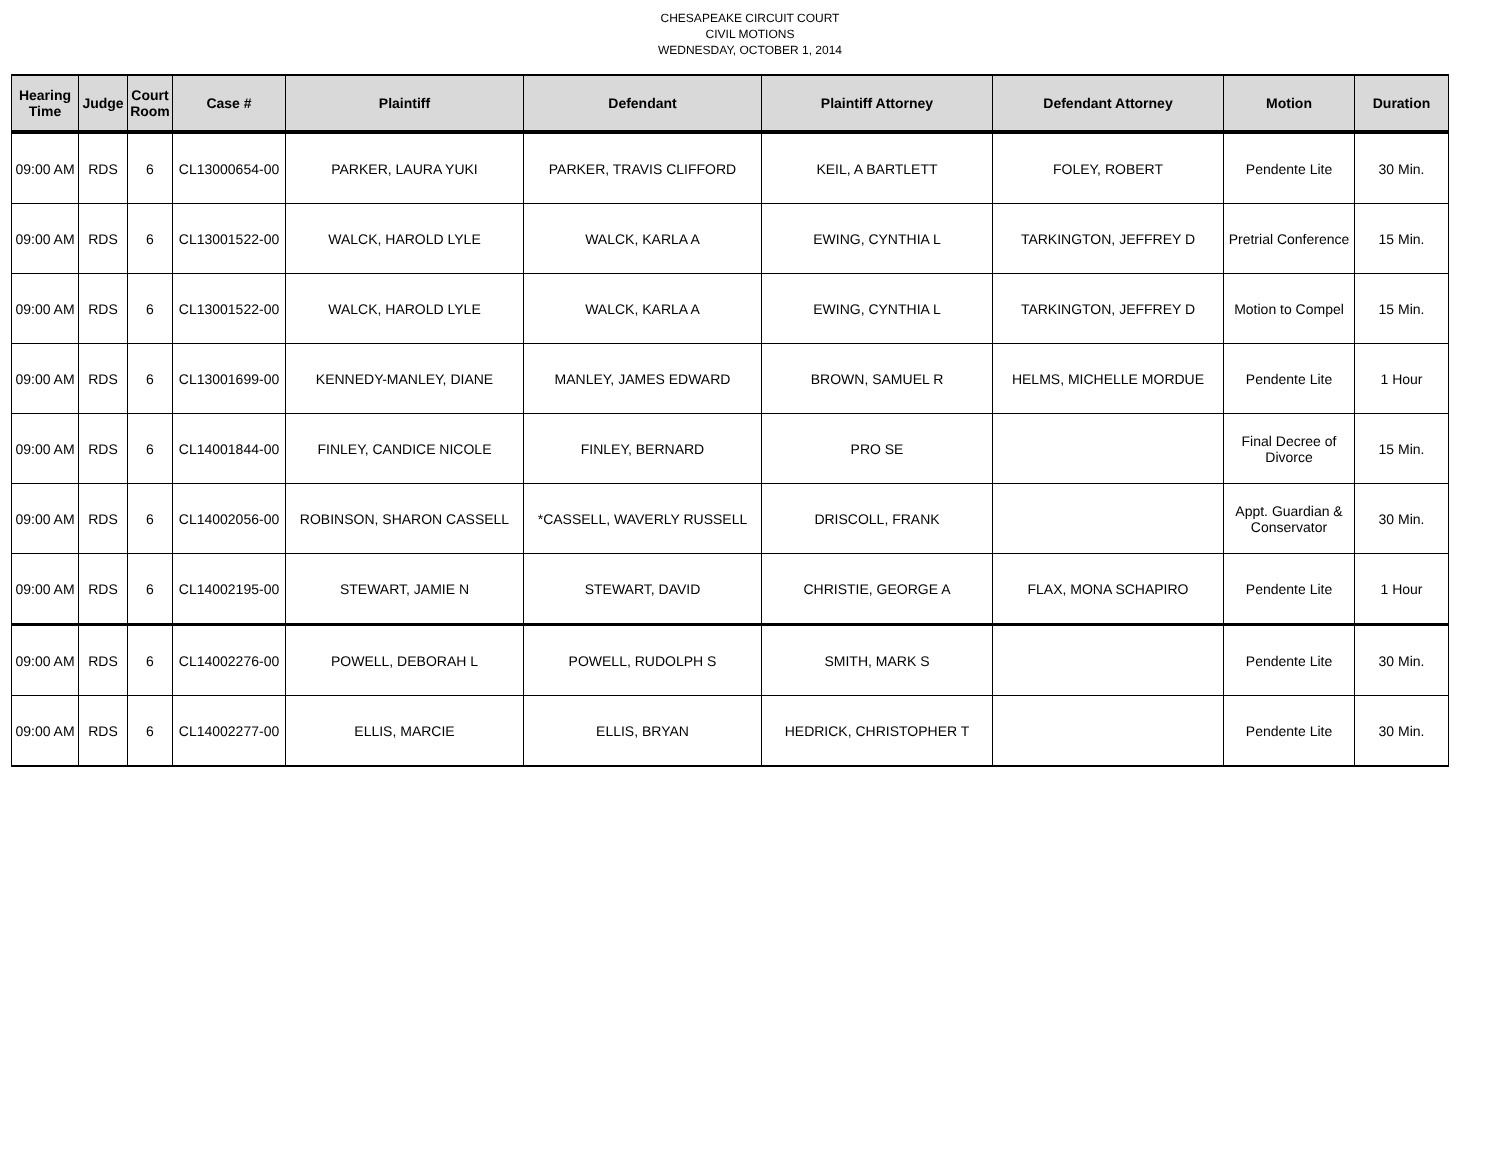CHESAPEAKE CIRCUIT COURT
CIVIL MOTIONS
WEDNESDAY, OCTOBER 1, 2014
| Hearing Time | Judge | Court Room | Case # | Plaintiff | Defendant | Plaintiff Attorney | Defendant Attorney | Motion | Duration |
| --- | --- | --- | --- | --- | --- | --- | --- | --- | --- |
| 09:00 AM | RDS | 6 | CL13000654-00 | PARKER, LAURA YUKI | PARKER, TRAVIS CLIFFORD | KEIL, A BARTLETT | FOLEY, ROBERT | Pendente Lite | 30 Min. |
| 09:00 AM | RDS | 6 | CL13001522-00 | WALCK, HAROLD LYLE | WALCK, KARLA A | EWING, CYNTHIA L | TARKINGTON, JEFFREY D | Pretrial Conference | 15 Min. |
| 09:00 AM | RDS | 6 | CL13001522-00 | WALCK, HAROLD LYLE | WALCK, KARLA A | EWING, CYNTHIA L | TARKINGTON, JEFFREY D | Motion to Compel | 15 Min. |
| 09:00 AM | RDS | 6 | CL13001699-00 | KENNEDY-MANLEY, DIANE | MANLEY, JAMES EDWARD | BROWN, SAMUEL R | HELMS, MICHELLE MORDUE | Pendente Lite | 1 Hour |
| 09:00 AM | RDS | 6 | CL14001844-00 | FINLEY, CANDICE NICOLE | FINLEY, BERNARD | PRO SE | | Final Decree of Divorce | 15 Min. |
| 09:00 AM | RDS | 6 | CL14002056-00 | ROBINSON, SHARON CASSELL | *CASSELL, WAVERLY RUSSELL | DRISCOLL, FRANK | | Appt. Guardian & Conservator | 30 Min. |
| 09:00 AM | RDS | 6 | CL14002195-00 | STEWART, JAMIE N | STEWART, DAVID | CHRISTIE, GEORGE A | FLAX, MONA SCHAPIRO | Pendente Lite | 1 Hour |
| 09:00 AM | RDS | 6 | CL14002276-00 | POWELL, DEBORAH L | POWELL, RUDOLPH S | SMITH, MARK S | | Pendente Lite | 30 Min. |
| 09:00 AM | RDS | 6 | CL14002277-00 | ELLIS, MARCIE | ELLIS, BRYAN | HEDRICK, CHRISTOPHER T | | Pendente Lite | 30 Min. |